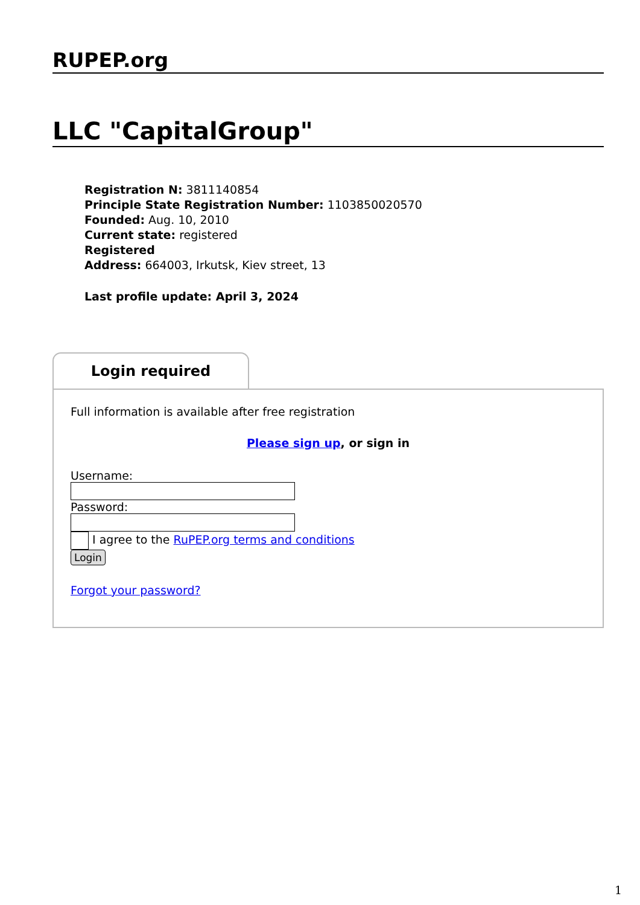RUPEP.org
LLC "CapitalGroup"
Registration N: 3811140854
Principle State Registration Number: 1103850020570
Founded: Aug. 10, 2010
Current state: registered
Registered
Address: 664003, Irkutsk, Kiev street, 13
Last profile update: April 3, 2024
Login required
Full information is available after free registration
Please sign up, or sign in
Username:
Password:
I agree to the RuPEP.org terms and conditions
Login
Forgot your password?
1